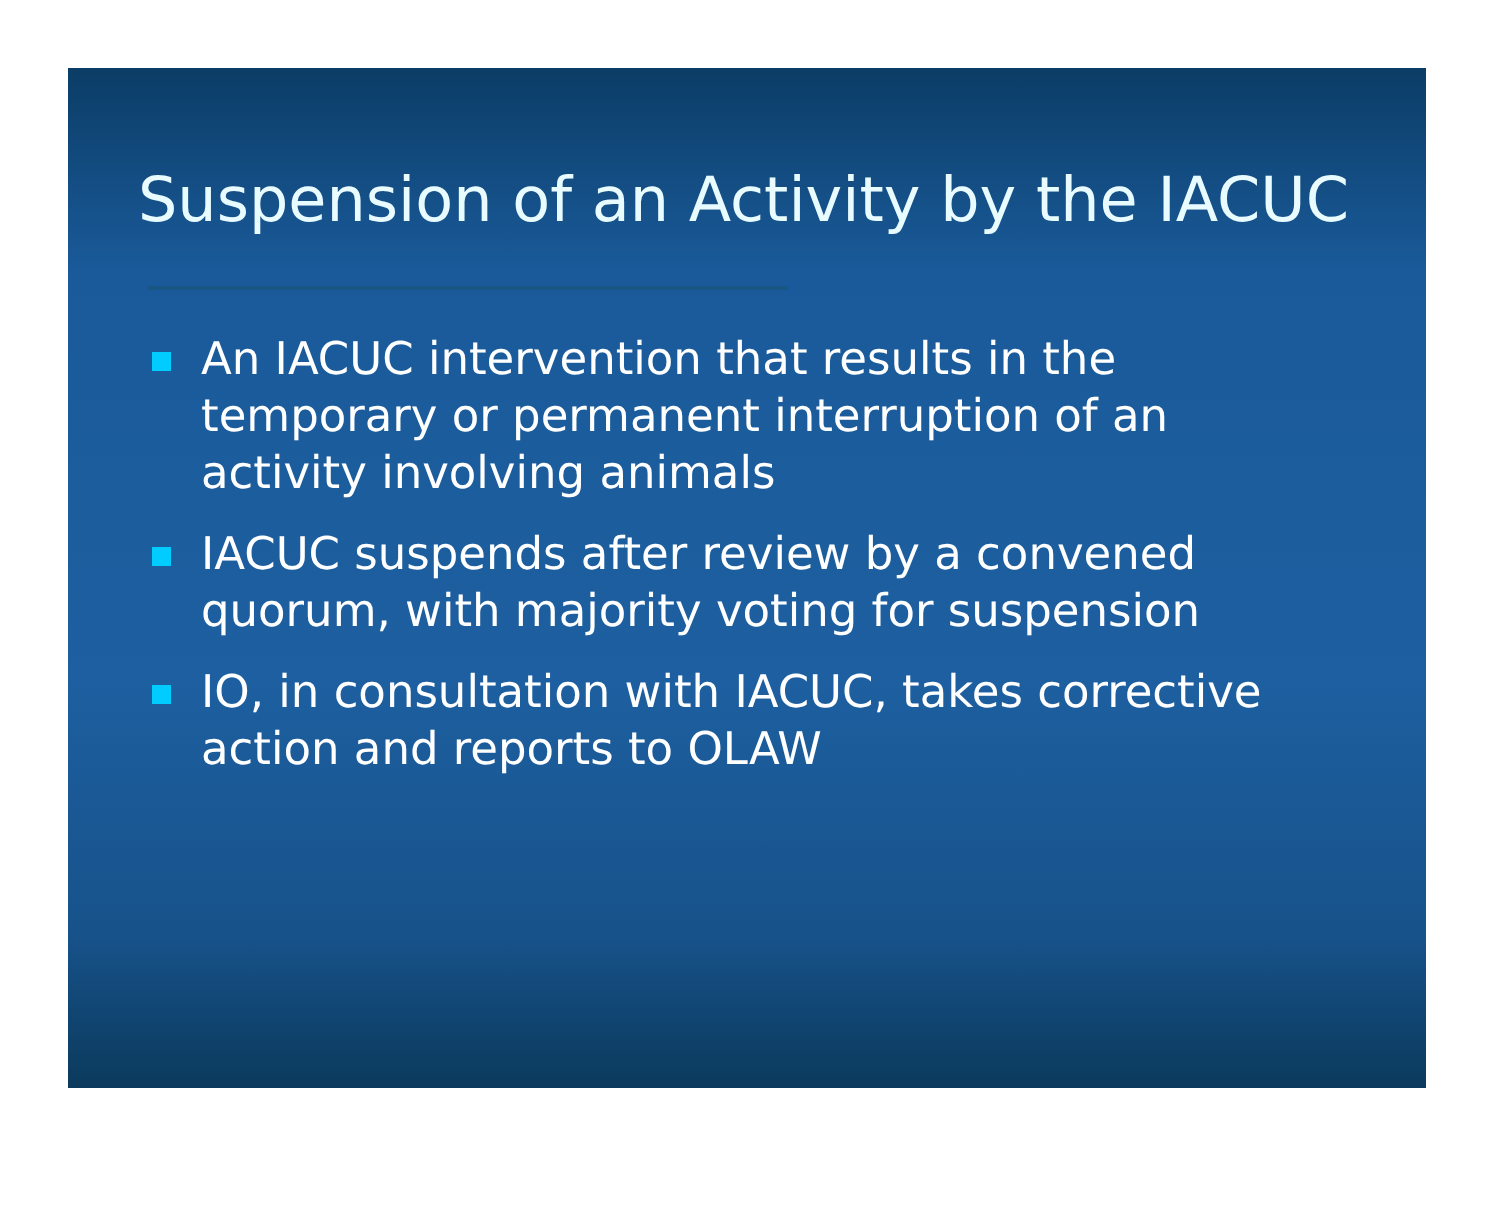Suspension of an Activity by the IACUC
An IACUC intervention that results in the temporary or permanent interruption of an activity involving animals
IACUC suspends after review by a convened quorum, with majority voting for suspension
IO, in consultation with IACUC, takes corrective action and reports to OLAW